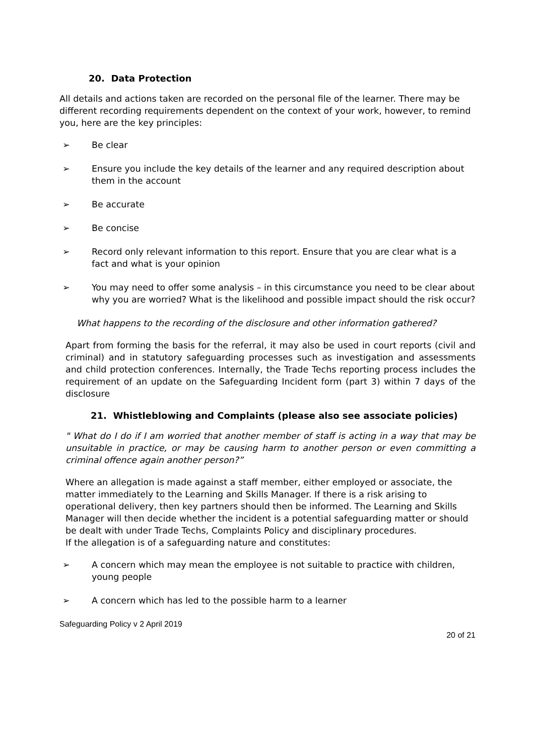20. Data Protection
All details and actions taken are recorded on the personal file of the learner. There may be different recording requirements dependent on the context of your work, however, to remind you, here are the key principles:
➢ Be clear
➢ Ensure you include the key details of the learner and any required description about them in the account
➢ Be accurate
➢ Be concise
➢ Record only relevant information to this report. Ensure that you are clear what is a fact and what is your opinion
➢ You may need to offer some analysis – in this circumstance you need to be clear about why you are worried? What is the likelihood and possible impact should the risk occur?
What happens to the recording of the disclosure and other information gathered?
Apart from forming the basis for the referral, it may also be used in court reports (civil and criminal) and in statutory safeguarding processes such as investigation and assessments and child protection conferences. Internally, the Trade Techs reporting process includes the requirement of an update on the Safeguarding Incident form (part 3) within 7 days of the disclosure
21. Whistleblowing and Complaints (please also see associate policies)
" What do I do if I am worried that another member of staff is acting in a way that may be unsuitable in practice, or may be causing harm to another person or even committing a criminal offence again another person?”
Where an allegation is made against a staff member, either employed or associate, the matter immediately to the Learning and Skills Manager. If there is a risk arising to operational delivery, then key partners should then be informed. The Learning and Skills Manager will then decide whether the incident is a potential safeguarding matter or should be dealt with under Trade Techs, Complaints Policy and disciplinary procedures.
If the allegation is of a safeguarding nature and constitutes:
➢ A concern which may mean the employee is not suitable to practice with children, young people
➢ A concern which has led to the possible harm to a learner
Safeguarding Policy v 2 April 2019
20 of 21